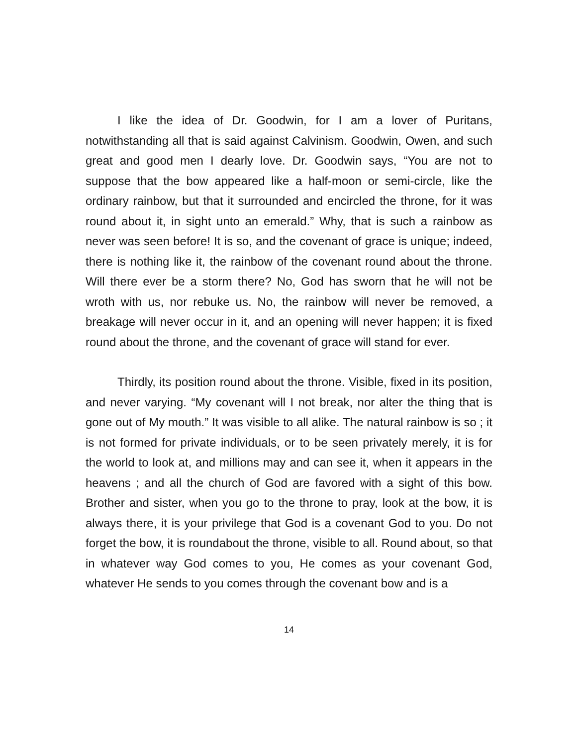I like the idea of Dr. Goodwin, for I am a lover of Puritans, notwithstanding all that is said against Calvinism. Goodwin, Owen, and such great and good men I dearly love. Dr. Goodwin says, “You are not to suppose that the bow appeared like a half-moon or semi-circle, like the ordinary rainbow, but that it surrounded and encircled the throne, for it was round about it, in sight unto an emerald.” Why, that is such a rainbow as never was seen before! It is so, and the covenant of grace is unique; indeed, there is nothing like it, the rainbow of the covenant round about the throne. Will there ever be a storm there? No, God has sworn that he will not be wroth with us, nor rebuke us. No, the rainbow will never be removed, a breakage will never occur in it, and an opening will never happen; it is fixed round about the throne, and the covenant of grace will stand for ever.
Thirdly, its position round about the throne. Visible, fixed in its position, and never varying. “My covenant will I not break, nor alter the thing that is gone out of My mouth.” It was visible to all alike. The natural rainbow is so ; it is not formed for private individuals, or to be seen privately merely, it is for the world to look at, and millions may and can see it, when it appears in the heavens ; and all the church of God are favored with a sight of this bow. Brother and sister, when you go to the throne to pray, look at the bow, it is always there, it is your privilege that God is a covenant God to you. Do not forget the bow, it is roundabout the throne, visible to all. Round about, so that in whatever way God comes to you, He comes as your covenant God, whatever He sends to you comes through the covenant bow and is a
14